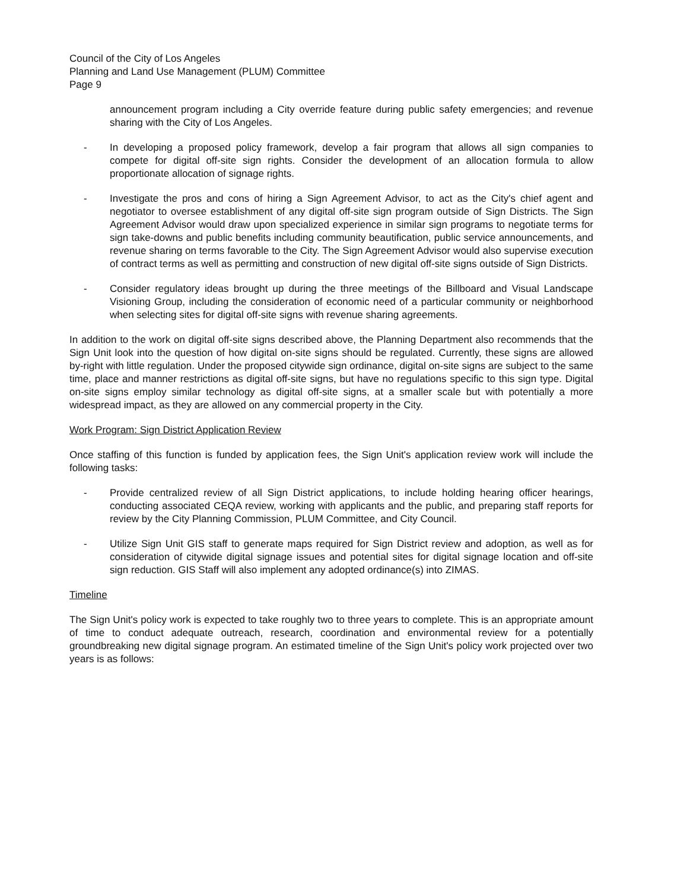Council of the City of Los Angeles
Planning and Land Use Management (PLUM) Committee
Page 9
announcement program including a City override feature during public safety emergencies; and revenue sharing with the City of Los Angeles.
- In developing a proposed policy framework, develop a fair program that allows all sign companies to compete for digital off-site sign rights. Consider the development of an allocation formula to allow proportionate allocation of signage rights.
- Investigate the pros and cons of hiring a Sign Agreement Advisor, to act as the City's chief agent and negotiator to oversee establishment of any digital off-site sign program outside of Sign Districts. The Sign Agreement Advisor would draw upon specialized experience in similar sign programs to negotiate terms for sign take-downs and public benefits including community beautification, public service announcements, and revenue sharing on terms favorable to the City. The Sign Agreement Advisor would also supervise execution of contract terms as well as permitting and construction of new digital off-site signs outside of Sign Districts.
- Consider regulatory ideas brought up during the three meetings of the Billboard and Visual Landscape Visioning Group, including the consideration of economic need of a particular community or neighborhood when selecting sites for digital off-site signs with revenue sharing agreements.
In addition to the work on digital off-site signs described above, the Planning Department also recommends that the Sign Unit look into the question of how digital on-site signs should be regulated. Currently, these signs are allowed by-right with little regulation. Under the proposed citywide sign ordinance, digital on-site signs are subject to the same time, place and manner restrictions as digital off-site signs, but have no regulations specific to this sign type. Digital on-site signs employ similar technology as digital off-site signs, at a smaller scale but with potentially a more widespread impact, as they are allowed on any commercial property in the City.
Work Program: Sign District Application Review
Once staffing of this function is funded by application fees, the Sign Unit's application review work will include the following tasks:
- Provide centralized review of all Sign District applications, to include holding hearing officer hearings, conducting associated CEQA review, working with applicants and the public, and preparing staff reports for review by the City Planning Commission, PLUM Committee, and City Council.
- Utilize Sign Unit GIS staff to generate maps required for Sign District review and adoption, as well as for consideration of citywide digital signage issues and potential sites for digital signage location and off-site sign reduction. GIS Staff will also implement any adopted ordinance(s) into ZIMAS.
Timeline
The Sign Unit's policy work is expected to take roughly two to three years to complete. This is an appropriate amount of time to conduct adequate outreach, research, coordination and environmental review for a potentially groundbreaking new digital signage program. An estimated timeline of the Sign Unit's policy work projected over two years is as follows: